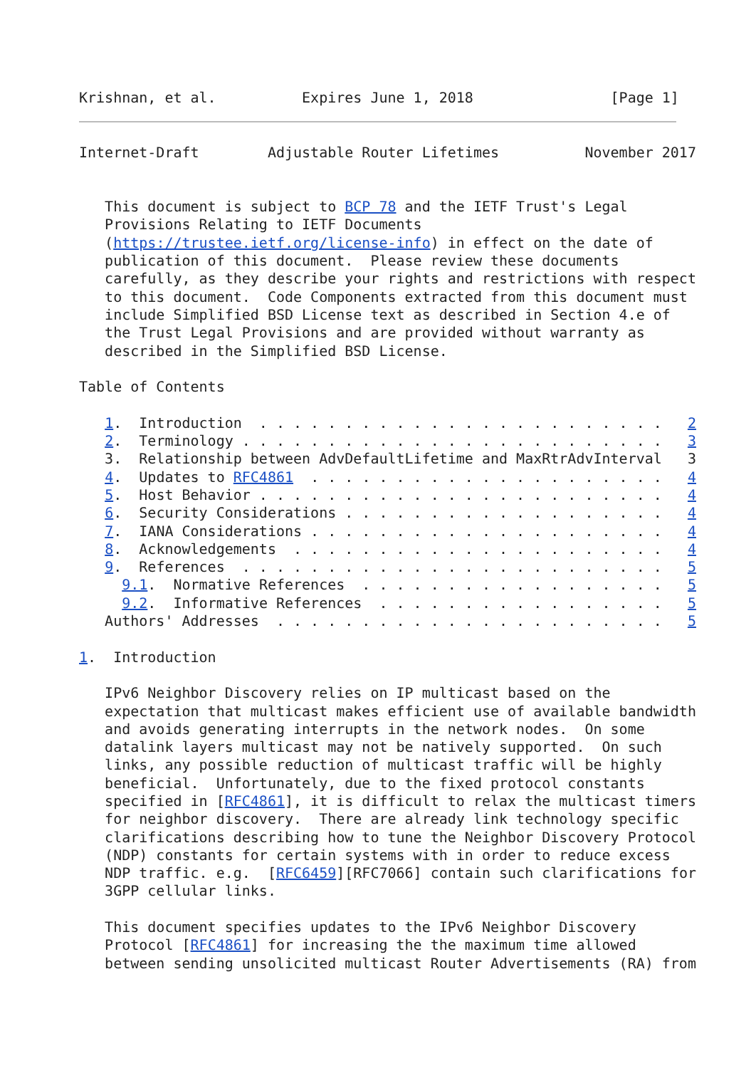Krishnan, et al.          Expires June 1, 2018                [Page 1]
Internet-Draft        Adjustable Router Lifetimes          November 2017


   This document is subject to BCP 78 and the IETF Trust's Legal
   Provisions Relating to IETF Documents
   (https://trustee.ietf.org/license-info) in effect on the date of
   publication of this document.  Please review these documents
   carefully, as they describe your rights and restrictions with respect
   to this document.  Code Components extracted from this document must
   include Simplified BSD License text as described in Section 4.e of
   the Trust Legal Provisions and are provided without warranty as
   described in the Simplified BSD License.

Table of Contents

   1.  Introduction  . . . . . . . . . . . . . . . . . . . . . . . .   2
   2.  Terminology . . . . . . . . . . . . . . . . . . . . . . . . .   3
   3.  Relationship between AdvDefaultLifetime and MaxRtrAdvInterval   3
   4.  Updates to RFC4861  . . . . . . . . . . . . . . . . . . . . .   4
   5.  Host Behavior . . . . . . . . . . . . . . . . . . . . . . . .   4
   6.  Security Considerations . . . . . . . . . . . . . . . . . . .   4
   7.  IANA Considerations . . . . . . . . . . . . . . . . . . . . .   4
   8.  Acknowledgements  . . . . . . . . . . . . . . . . . . . . . .   4
   9.  References  . . . . . . . . . . . . . . . . . . . . . . . . .   5
     9.1.  Normative References  . . . . . . . . . . . . . . . . . .   5
     9.2.  Informative References  . . . . . . . . . . . . . . . . .   5
   Authors' Addresses  . . . . . . . . . . . . . . . . . . . . . . .   5

1.  Introduction

   IPv6 Neighbor Discovery relies on IP multicast based on the
   expectation that multicast makes efficient use of available bandwidth
   and avoids generating interrupts in the network nodes.  On some
   datalink layers multicast may not be natively supported.  On such
   links, any possible reduction of multicast traffic will be highly
   beneficial.  Unfortunately, due to the fixed protocol constants
   specified in [RFC4861], it is difficult to relax the multicast timers
   for neighbor discovery.  There are already link technology specific
   clarifications describing how to tune the Neighbor Discovery Protocol
   (NDP) constants for certain systems with in order to reduce excess
   NDP traffic. e.g.  [RFC6459][RFC7066] contain such clarifications for
   3GPP cellular links.

   This document specifies updates to the IPv6 Neighbor Discovery
   Protocol [RFC4861] for increasing the the maximum time allowed
   between sending unsolicited multicast Router Advertisements (RA) from